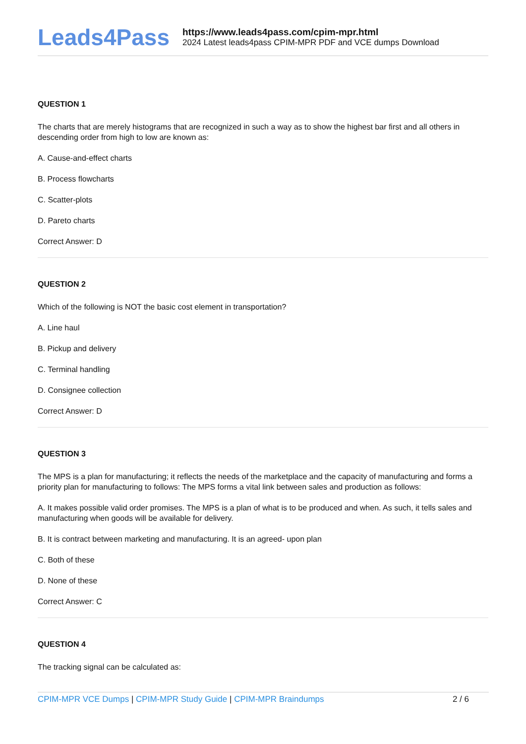Leads4Pass
https://www.leads4pass.com/cpim-mpr.html
2024 Latest leads4pass CPIM-MPR PDF and VCE dumps Download
QUESTION 1
The charts that are merely histograms that are recognized in such a way as to show the highest bar first and all others in descending order from high to low are known as:
A. Cause-and-effect charts
B. Process flowcharts
C. Scatter-plots
D. Pareto charts
Correct Answer: D
QUESTION 2
Which of the following is NOT the basic cost element in transportation?
A. Line haul
B. Pickup and delivery
C. Terminal handling
D. Consignee collection
Correct Answer: D
QUESTION 3
The MPS is a plan for manufacturing; it reflects the needs of the marketplace and the capacity of manufacturing and forms a priority plan for manufacturing to follows: The MPS forms a vital link between sales and production as follows:
A. It makes possible valid order promises. The MPS is a plan of what is to be produced and when. As such, it tells sales and manufacturing when goods will be available for delivery.
B. It is contract between marketing and manufacturing. It is an agreed- upon plan
C. Both of these
D. None of these
Correct Answer: C
QUESTION 4
The tracking signal can be calculated as:
CPIM-MPR VCE Dumps | CPIM-MPR Study Guide | CPIM-MPR Braindumps
2 / 6